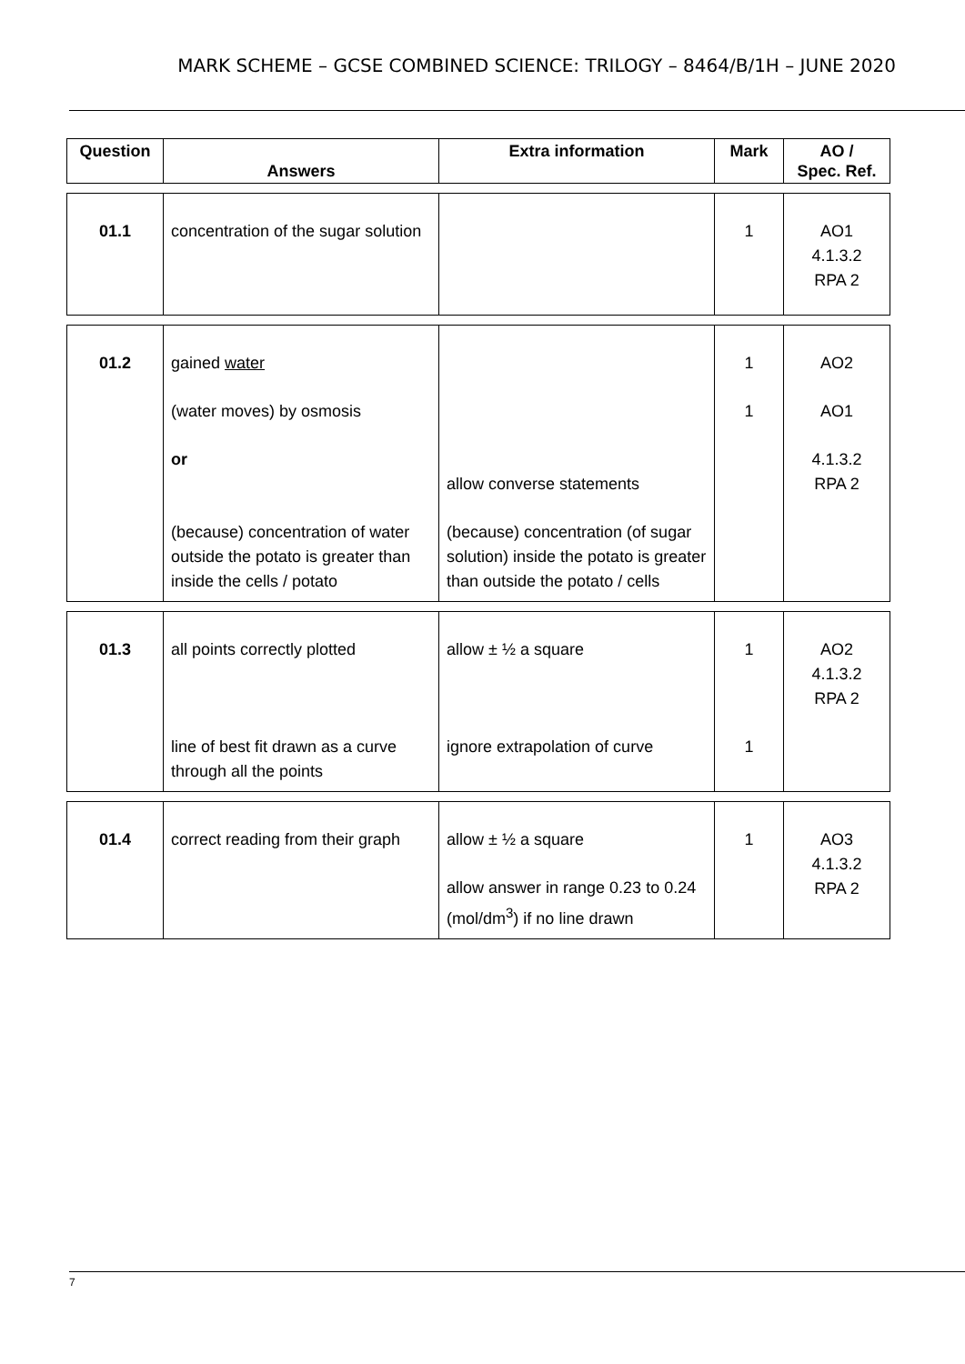MARK SCHEME – GCSE COMBINED SCIENCE: TRILOGY – 8464/B/1H – JUNE 2020
| Question | Answers | Extra information | Mark | AO / Spec. Ref. |
| --- | --- | --- | --- | --- |
| 01.1 | concentration of the sugar solution | | 1 | AO1 4.1.3.2 RPA 2 |
| 01.2 | gained water (water moves) by osmosis or (because) concentration of water outside the potato is greater than inside the cells / potato | allow converse statements (because) concentration (of sugar solution) inside the potato is greater than outside the potato / cells | 1 1 | AO2 AO1 4.1.3.2 RPA 2 |
| 01.3 | all points correctly plotted line of best fit drawn as a curve through all the points | allow ± ½ a square ignore extrapolation of curve | 1 1 | AO2 4.1.3.2 RPA 2 |
| 01.4 | correct reading from their graph | allow ± ½ a square allow answer in range 0.23 to 0.24 (mol/dm<sup>3</sup>) if no line drawn | 1 | AO3 4.1.3.2 RPA 2 |
7